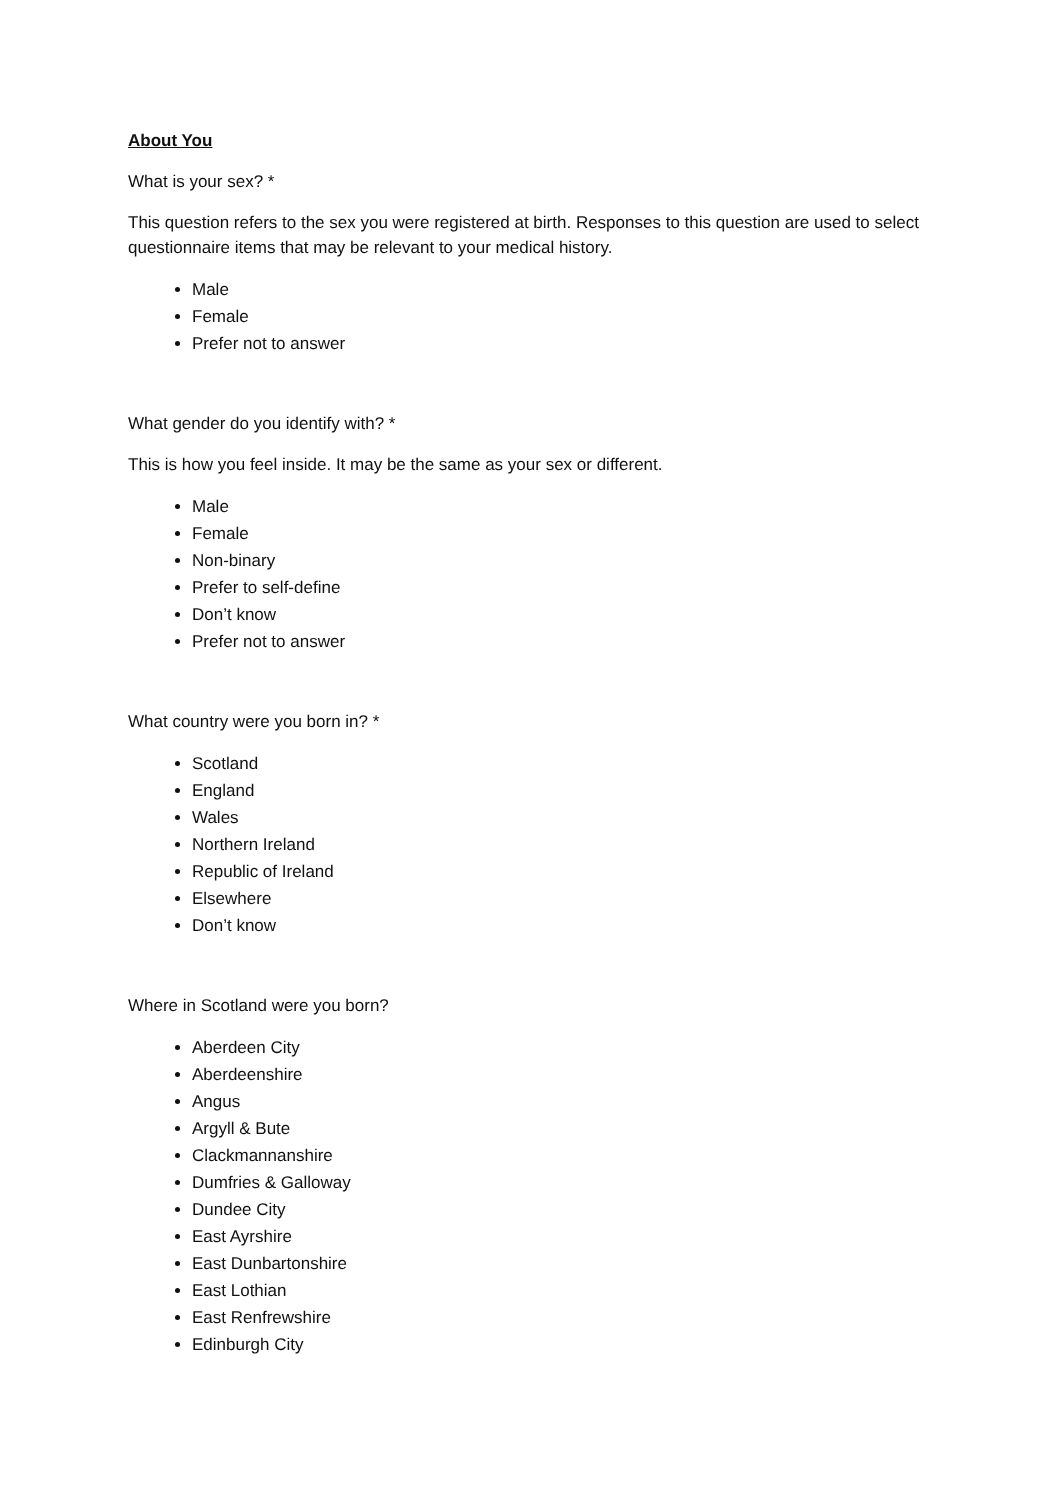About You
What is your sex? *
This question refers to the sex you were registered at birth. Responses to this question are used to select questionnaire items that may be relevant to your medical history.
Male
Female
Prefer not to answer
What gender do you identify with? *
This is how you feel inside. It may be the same as your sex or different.
Male
Female
Non-binary
Prefer to self-define
Don’t know
Prefer not to answer
What country were you born in? *
Scotland
England
Wales
Northern Ireland
Republic of Ireland
Elsewhere
Don’t know
Where in Scotland were you born?
Aberdeen City
Aberdeenshire
Angus
Argyll & Bute
Clackmannanshire
Dumfries & Galloway
Dundee City
East Ayrshire
East Dunbartonshire
East Lothian
East Renfrewshire
Edinburgh City